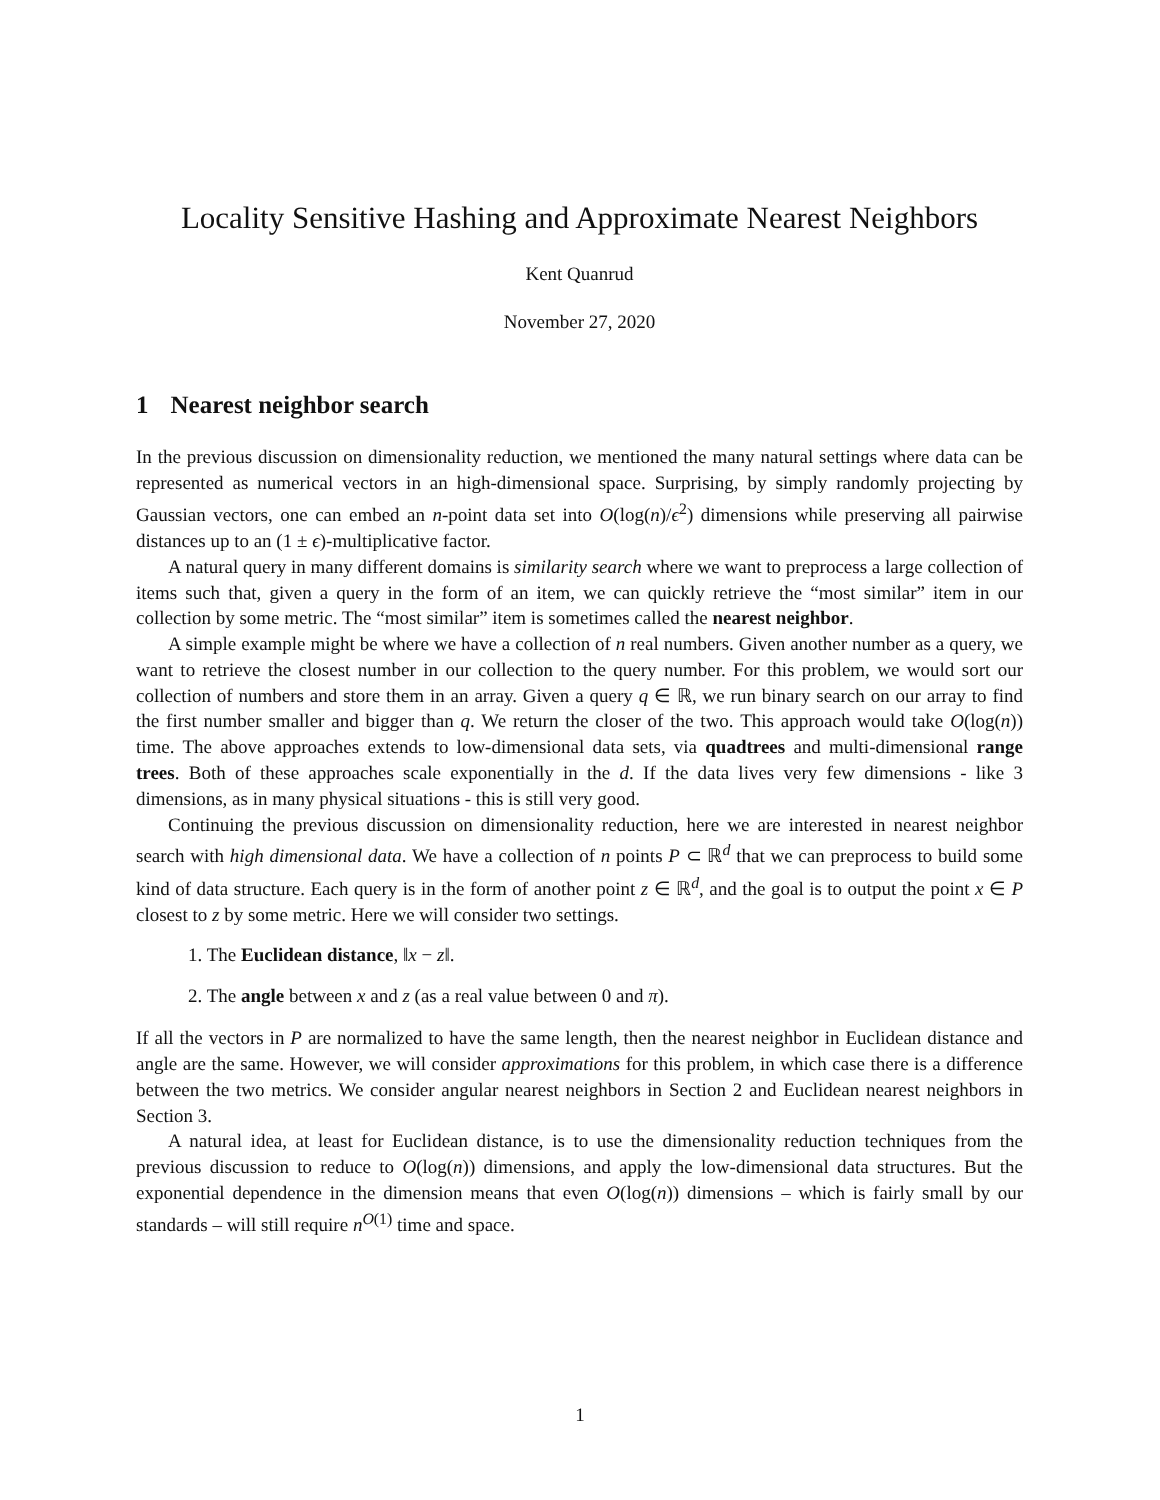Locality Sensitive Hashing and Approximate Nearest Neighbors
Kent Quanrud
November 27, 2020
1 Nearest neighbor search
In the previous discussion on dimensionality reduction, we mentioned the many natural settings where data can be represented as numerical vectors in an high-dimensional space. Surprising, by simply randomly projecting by Gaussian vectors, one can embed an n-point data set into O(log(n)/ϵ<sup>2</sup>) dimensions while preserving all pairwise distances up to an (1 ± ϵ)-multiplicative factor.
A natural query in many different domains is similarity search where we want to preprocess a large collection of items such that, given a query in the form of an item, we can quickly retrieve the “most similar” item in our collection by some metric. The “most similar” item is sometimes called the nearest neighbor.
A simple example might be where we have a collection of n real numbers. Given another number as a query, we want to retrieve the closest number in our collection to the query number. For this problem, we would sort our collection of numbers and store them in an array. Given a query q ∈ ℝ, we run binary search on our array to find the first number smaller and bigger than q. We return the closer of the two. This approach would take O(log(n)) time. The above approaches extends to low-dimensional data sets, via quadtrees and multi-dimensional range trees. Both of these approaches scale exponentially in the d. If the data lives very few dimensions - like 3 dimensions, as in many physical situations - this is still very good.
Continuing the previous discussion on dimensionality reduction, here we are interested in nearest neighbor search with high dimensional data. We have a collection of n points P ⊂ ℝ<sup>d</sup> that we can preprocess to build some kind of data structure. Each query is in the form of another point z ∈ ℝ<sup>d</sup>, and the goal is to output the point x ∈ P closest to z by some metric. Here we will consider two settings.
1. The Euclidean distance, ‖x − z‖.
2. The angle between x and z (as a real value between 0 and π).
If all the vectors in P are normalized to have the same length, then the nearest neighbor in Euclidean distance and angle are the same. However, we will consider approximations for this problem, in which case there is a difference between the two metrics. We consider angular nearest neighbors in Section 2 and Euclidean nearest neighbors in Section 3.
A natural idea, at least for Euclidean distance, is to use the dimensionality reduction techniques from the previous discussion to reduce to O(log(n)) dimensions, and apply the low-dimensional data structures. But the exponential dependence in the dimension means that even O(log(n)) dimensions – which is fairly small by our standards – will still require n<sup>O(1)</sup> time and space.
1